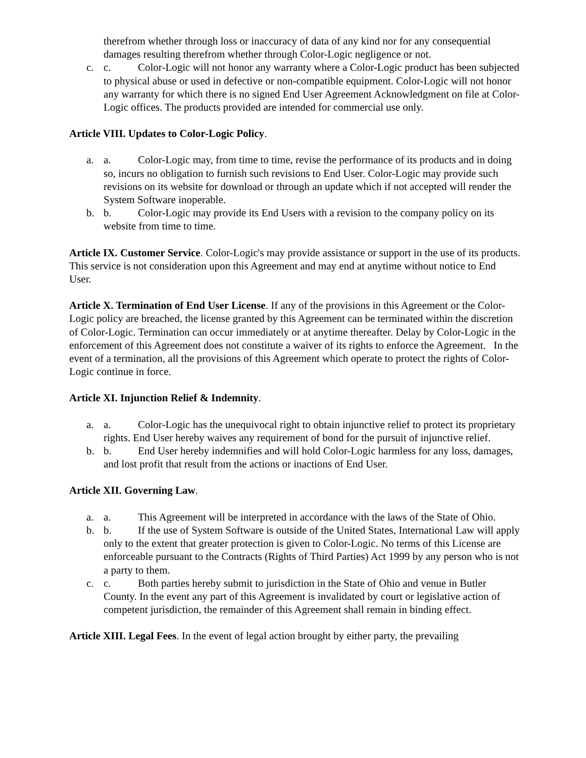therefrom whether through loss or inaccuracy of data of any kind nor for any consequential damages resulting therefrom whether through Color-Logic negligence or not.
c. c. Color-Logic will not honor any warranty where a Color-Logic product has been subjected to physical abuse or used in defective or non-compatible equipment. Color-Logic will not honor any warranty for which there is no signed End User Agreement Acknowledgment on file at Color-Logic offices. The products provided are intended for commercial use only.
Article VIII. Updates to Color-Logic Policy.
a. a. Color-Logic may, from time to time, revise the performance of its products and in doing so, incurs no obligation to furnish such revisions to End User. Color-Logic may provide such revisions on its website for download or through an update which if not accepted will render the System Software inoperable.
b. b. Color-Logic may provide its End Users with a revision to the company policy on its website from time to time.
Article IX. Customer Service. Color-Logic's may provide assistance or support in the use of its products. This service is not consideration upon this Agreement and may end at anytime without notice to End User.
Article X. Termination of End User License. If any of the provisions in this Agreement or the Color-Logic policy are breached, the license granted by this Agreement can be terminated within the discretion of Color-Logic. Termination can occur immediately or at anytime thereafter. Delay by Color-Logic in the enforcement of this Agreement does not constitute a waiver of its rights to enforce the Agreement. In the event of a termination, all the provisions of this Agreement which operate to protect the rights of Color-Logic continue in force.
Article XI. Injunction Relief & Indemnity.
a. a. Color-Logic has the unequivocal right to obtain injunctive relief to protect its proprietary rights. End User hereby waives any requirement of bond for the pursuit of injunctive relief.
b. b. End User hereby indemnifies and will hold Color-Logic harmless for any loss, damages, and lost profit that result from the actions or inactions of End User.
Article XII. Governing Law.
a. a. This Agreement will be interpreted in accordance with the laws of the State of Ohio.
b. b. If the use of System Software is outside of the United States, International Law will apply only to the extent that greater protection is given to Color-Logic. No terms of this License are enforceable pursuant to the Contracts (Rights of Third Parties) Act 1999 by any person who is not a party to them.
c. c. Both parties hereby submit to jurisdiction in the State of Ohio and venue in Butler County. In the event any part of this Agreement is invalidated by court or legislative action of competent jurisdiction, the remainder of this Agreement shall remain in binding effect.
Article XIII. Legal Fees. In the event of legal action brought by either party, the prevailing